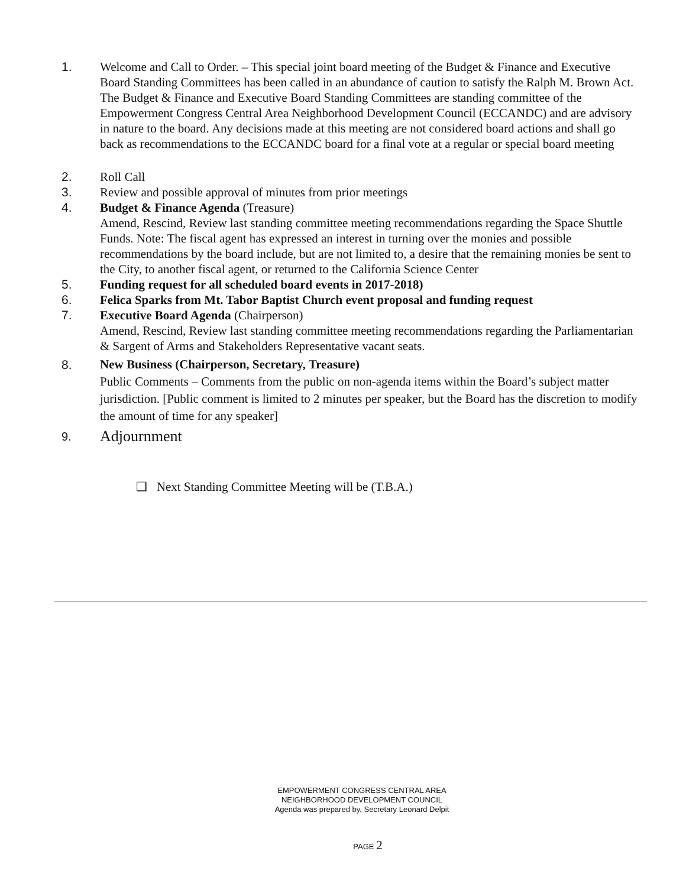1. Welcome and Call to Order. – This special joint board meeting of the Budget & Finance and Executive Board Standing Committees has been called in an abundance of caution to satisfy the Ralph M. Brown Act. The Budget & Finance and Executive Board Standing Committees are standing committee of the Empowerment Congress Central Area Neighborhood Development Council (ECCANDC) and are advisory in nature to the board. Any decisions made at this meeting are not considered board actions and shall go back as recommendations to the ECCANDC board for a final vote at a regular or special board meeting
2. Roll Call
3. Review and possible approval of minutes from prior meetings
4. Budget & Finance Agenda (Treasure)
Amend, Rescind, Review last standing committee meeting recommendations regarding the Space Shuttle Funds. Note: The fiscal agent has expressed an interest in turning over the monies and possible recommendations by the board include, but are not limited to, a desire that the remaining monies be sent to the City, to another fiscal agent, or returned to the California Science Center
5. Funding request for all scheduled board events in 2017-2018)
6. Felica Sparks from Mt. Tabor Baptist Church event proposal and funding request
7. Executive Board Agenda (Chairperson)
Amend, Rescind, Review last standing committee meeting recommendations regarding the Parliamentarian & Sargent of Arms and Stakeholders Representative vacant seats.
8. New Business (Chairperson, Secretary, Treasure)
Public Comments – Comments from the public on non-agenda items within the Board’s subject matter jurisdiction. [Public comment is limited to 2 minutes per speaker, but the Board has the discretion to modify the amount of time for any speaker]
9.
Adjournment
❑ Next Standing Committee Meeting will be (T.B.A.)
EMPOWERMENT CONGRESS CENTRAL AREA
NEIGHBORHOOD DEVELOPMENT COUNCIL
Agenda was prepared by, Secretary Leonard Delpit
PAGE 2